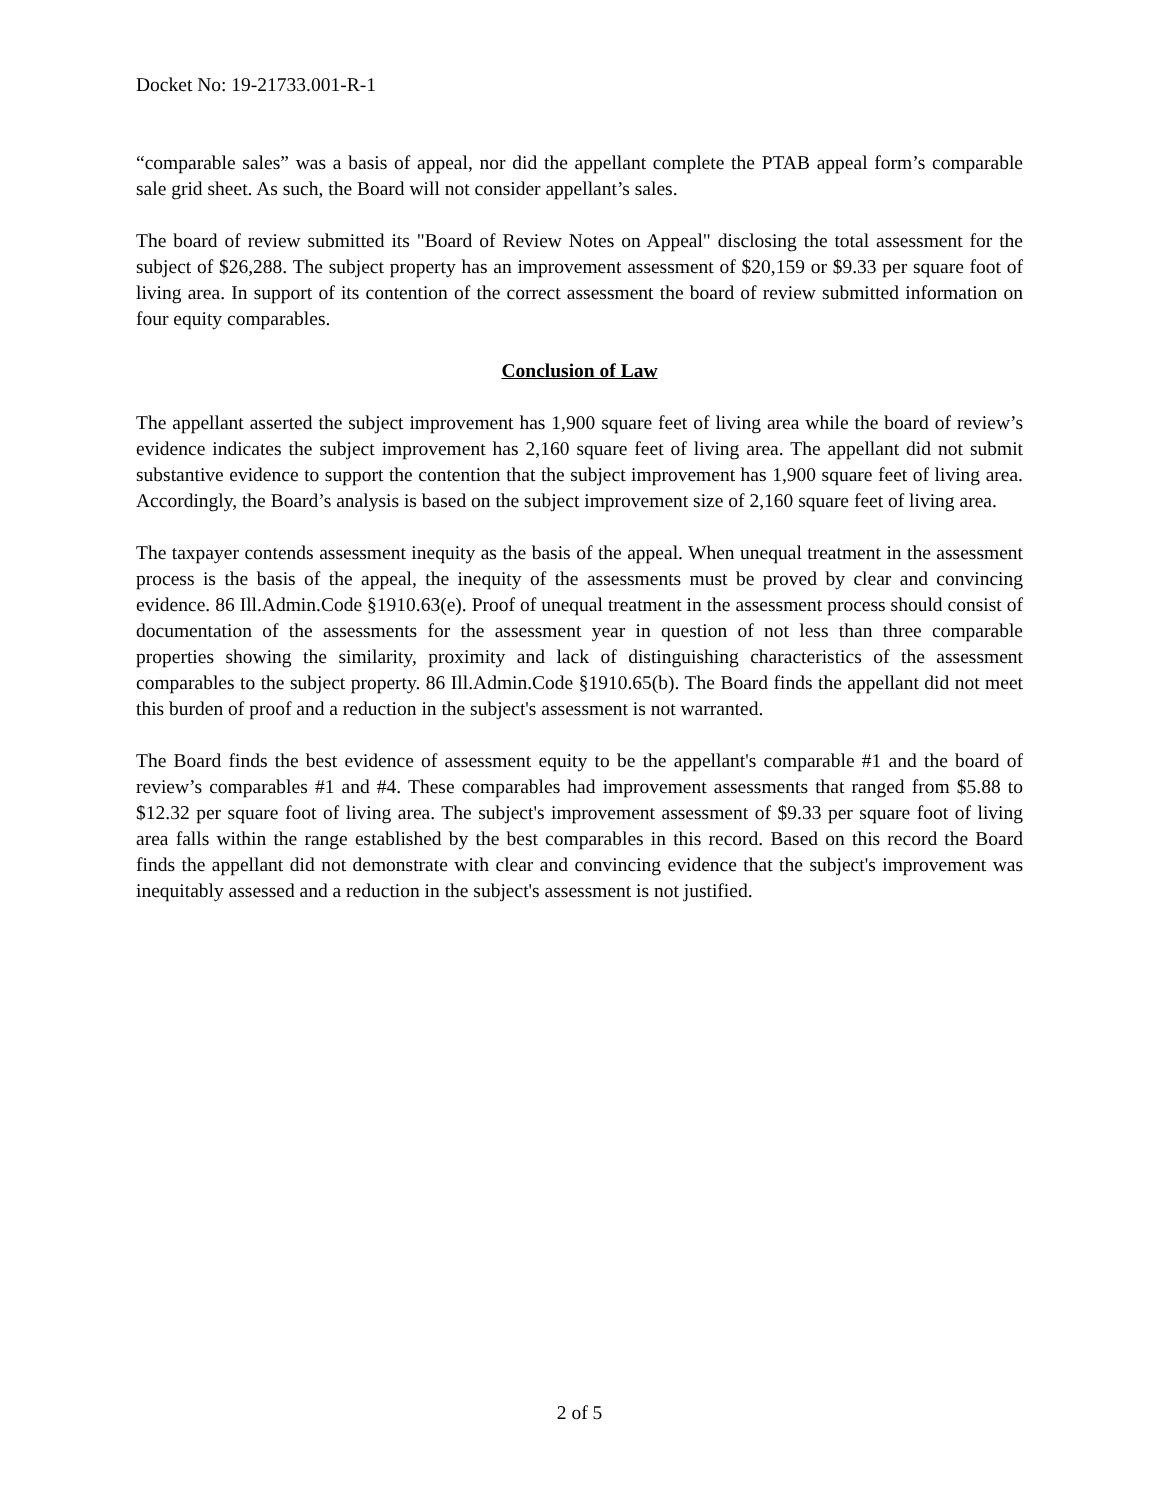Docket No: 19-21733.001-R-1
“comparable sales” was a basis of appeal, nor did the appellant complete the PTAB appeal form’s comparable sale grid sheet. As such, the Board will not consider appellant’s sales.
The board of review submitted its "Board of Review Notes on Appeal" disclosing the total assessment for the subject of $26,288. The subject property has an improvement assessment of $20,159 or $9.33 per square foot of living area. In support of its contention of the correct assessment the board of review submitted information on four equity comparables.
Conclusion of Law
The appellant asserted the subject improvement has 1,900 square feet of living area while the board of review’s evidence indicates the subject improvement has 2,160 square feet of living area. The appellant did not submit substantive evidence to support the contention that the subject improvement has 1,900 square feet of living area. Accordingly, the Board’s analysis is based on the subject improvement size of 2,160 square feet of living area.
The taxpayer contends assessment inequity as the basis of the appeal. When unequal treatment in the assessment process is the basis of the appeal, the inequity of the assessments must be proved by clear and convincing evidence. 86 Ill.Admin.Code §1910.63(e). Proof of unequal treatment in the assessment process should consist of documentation of the assessments for the assessment year in question of not less than three comparable properties showing the similarity, proximity and lack of distinguishing characteristics of the assessment comparables to the subject property. 86 Ill.Admin.Code §1910.65(b). The Board finds the appellant did not meet this burden of proof and a reduction in the subject's assessment is not warranted.
The Board finds the best evidence of assessment equity to be the appellant's comparable #1 and the board of review’s comparables #1 and #4. These comparables had improvement assessments that ranged from $5.88 to $12.32 per square foot of living area. The subject's improvement assessment of $9.33 per square foot of living area falls within the range established by the best comparables in this record. Based on this record the Board finds the appellant did not demonstrate with clear and convincing evidence that the subject's improvement was inequitably assessed and a reduction in the subject's assessment is not justified.
2 of 5